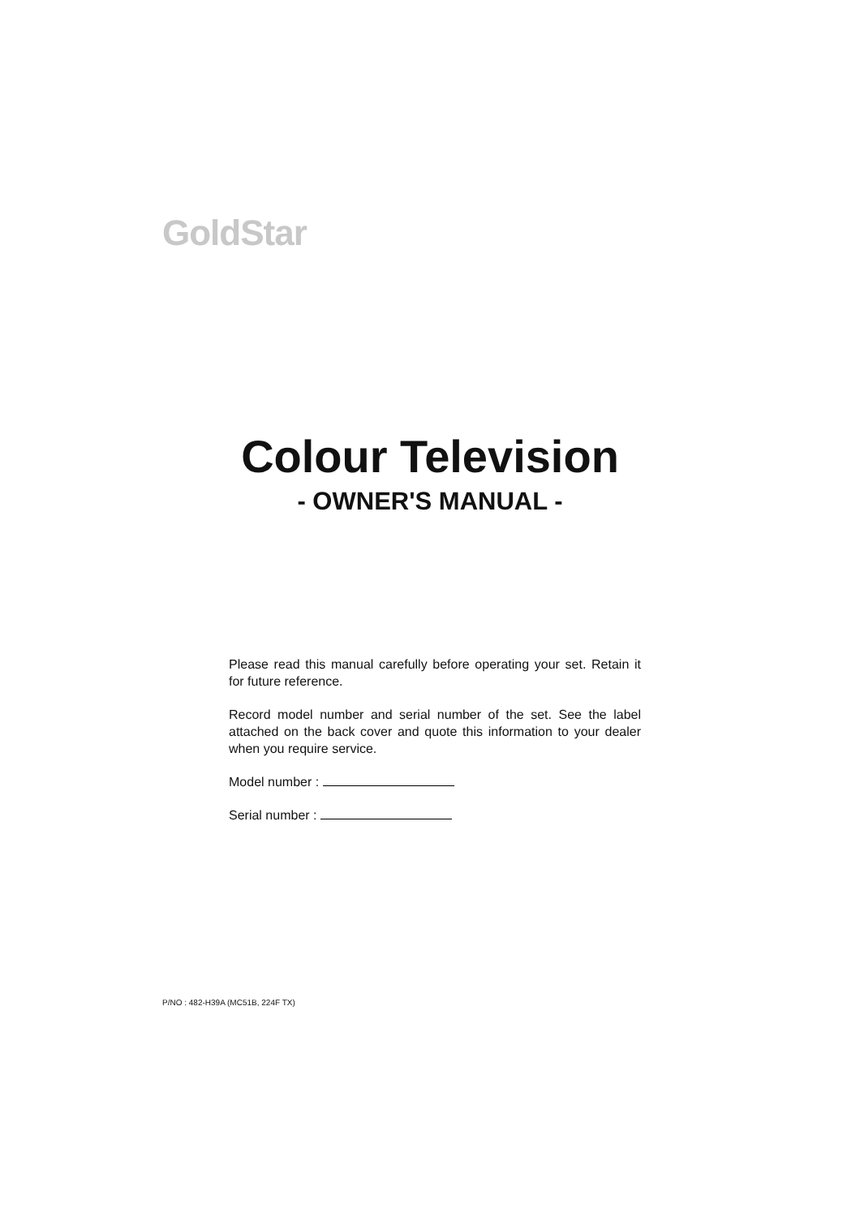GoldStar
Colour Television
- OWNER'S MANUAL -
Please read this manual carefully before operating your set. Retain it for future reference.
Record model number and serial number of the set. See the label attached on the back cover and quote this information to your dealer when you require service.
Model number :
Serial number :
P/NO : 482-H39A (MC51B, 224F TX)